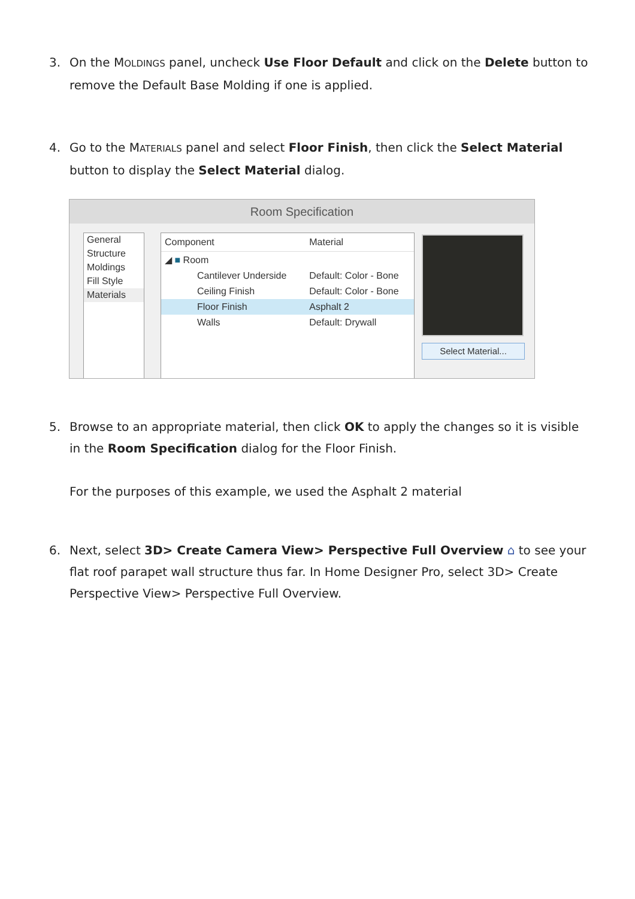3.
On the MOLDINGS panel, uncheck Use Floor Default and click on the Delete button to remove the Default Base Molding if one is applied.
4.
Go to the MATERIALS panel and select Floor Finish, then click the Select Material button to display the Select Material dialog.
Room Specification
General
Structure
Moldings
Fill Style
Materials
| Component | Material |
| --- | --- |
| ◢ ■ Room | |
| Cantilever Underside | Default: Color - Bone |
| Ceiling Finish | Default: Color - Bone |
| Floor Finish | Asphalt 2 |
| Walls | Default: Drywall |
Select Material...
5.
Browse to an appropriate material, then click OK to apply the changes so it is visible in the Room Specification dialog for the Floor Finish.
For the purposes of this example, we used the Asphalt 2 material
6.
Next, select 3D> Create Camera View> Perspective Full Overview ⌂ to see your flat roof parapet wall structure thus far. In Home Designer Pro, select 3D> Create Perspective View> Perspective Full Overview.